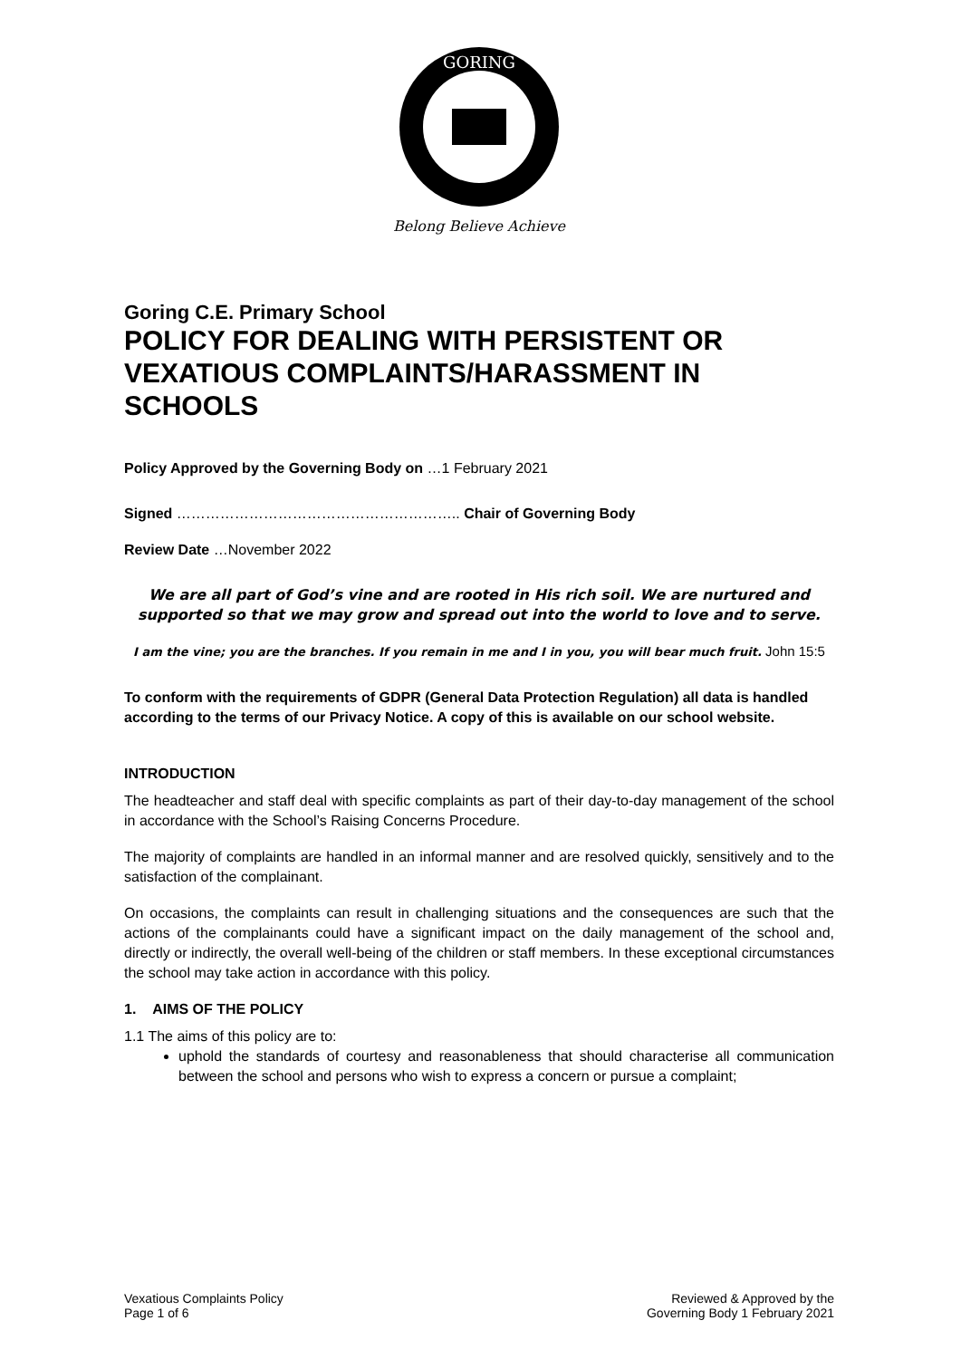GORING
Belong Believe Achieve
Goring C.E. Primary School
POLICY FOR DEALING WITH PERSISTENT OR VEXATIOUS COMPLAINTS/HARASSMENT IN SCHOOLS
Policy Approved by the Governing Body on …1 February 2021
Signed ………………………………………………….. Chair of Governing Body
Review Date …November 2022
We are all part of God’s vine and are rooted in His rich soil. We are nurtured and supported so that we may grow and spread out into the world to love and to serve.
I am the vine; you are the branches. If you remain in me and I in you, you will bear much fruit. John 15:5
To conform with the requirements of GDPR (General Data Protection Regulation) all data is handled according to the terms of our Privacy Notice. A copy of this is available on our school website.
INTRODUCTION
The headteacher and staff deal with specific complaints as part of their day-to-day management of the school in accordance with the School’s Raising Concerns Procedure.
The majority of complaints are handled in an informal manner and are resolved quickly, sensitively and to the satisfaction of the complainant.
On occasions, the complaints can result in challenging situations and the consequences are such that the actions of the complainants could have a significant impact on the daily management of the school and, directly or indirectly, the overall well-being of the children or staff members. In these exceptional circumstances the school may take action in accordance with this policy.
1. AIMS OF THE POLICY
1.1 The aims of this policy are to:
uphold the standards of courtesy and reasonableness that should characterise all communication between the school and persons who wish to express a concern or pursue a complaint;
Vexatious Complaints Policy
Page 1 of 6
Reviewed & Approved by the
Governing Body 1 February 2021